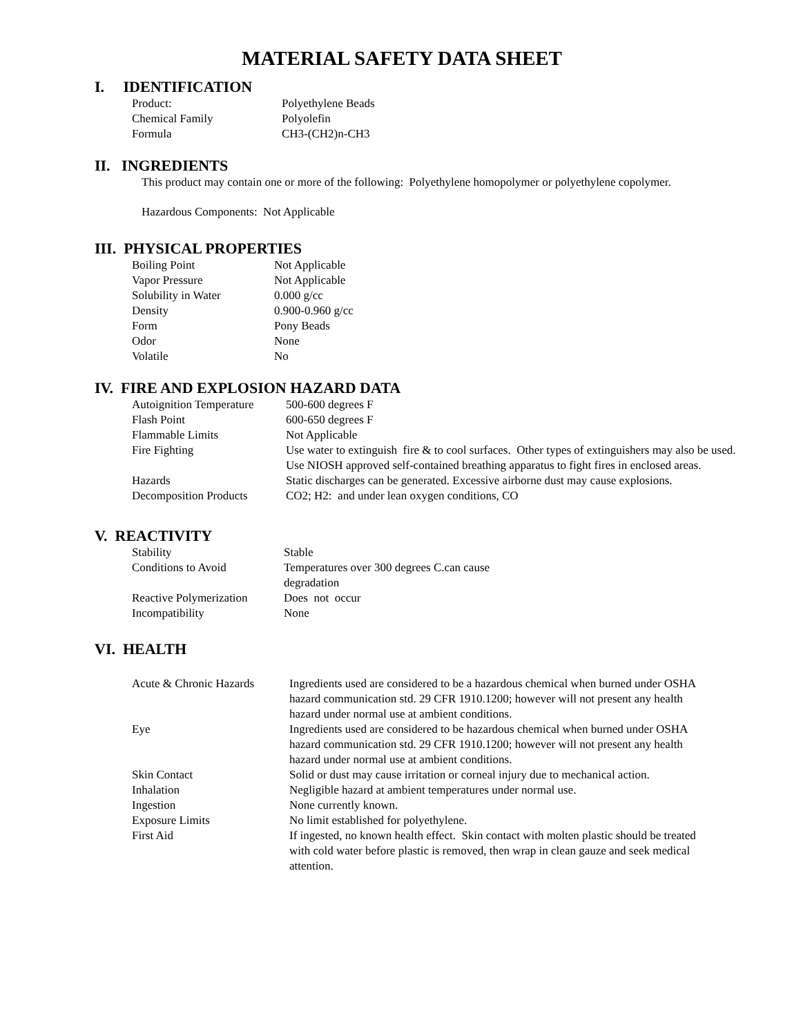MATERIAL SAFETY DATA SHEET
I. IDENTIFICATION
| Product: | Polyethylene Beads |
| Chemical Family | Polyolefin |
| Formula | CH3-(CH2)n-CH3 |
II. INGREDIENTS
This product may contain one or more of the following: Polyethylene homopolymer or polyethylene copolymer.
Hazardous Components: Not Applicable
III. PHYSICAL PROPERTIES
| Boiling Point | Not Applicable |
| Vapor Pressure | Not Applicable |
| Solubility in Water | 0.000 g/cc |
| Density | 0.900-0.960 g/cc |
| Form | Pony Beads |
| Odor | None |
| Volatile | No |
IV. FIRE AND EXPLOSION HAZARD DATA
| Autoignition Temperature | 500-600 degrees F |
| Flash Point | 600-650 degrees F |
| Flammable Limits | Not Applicable |
| Fire Fighting | Use water to extinguish fire & to cool surfaces. Other types of extinguishers may also be used. Use NIOSH approved self-contained breathing apparatus to fight fires in enclosed areas. |
| Hazards | Static discharges can be generated. Excessive airborne dust may cause explosions. |
| Decomposition Products | CO2; H2: and under lean oxygen conditions, CO |
V. REACTIVITY
| Stability | Stable |
| Conditions to Avoid | Temperatures over 300 degrees C.can cause degradation |
| Reactive Polymerization | Does not occur |
| Incompatibility | None |
VI. HEALTH
| Acute & Chronic Hazards | Ingredients used are considered to be a hazardous chemical when burned under OSHA hazard communication std. 29 CFR 1910.1200; however will not present any health hazard under normal use at ambient conditions. |
| Eye | Ingredients used are considered to be hazardous chemical when burned under OSHA hazard communication std. 29 CFR 1910.1200; however will not present any health hazard under normal use at ambient conditions. |
| Skin Contact | Solid or dust may cause irritation or corneal injury due to mechanical action. |
| Inhalation | Negligible hazard at ambient temperatures under normal use. |
| Ingestion | None currently known. |
| Exposure Limits | No limit established for polyethylene. |
| First Aid | If ingested, no known health effect. Skin contact with molten plastic should be treated with cold water before plastic is removed, then wrap in clean gauze and seek medical attention. |